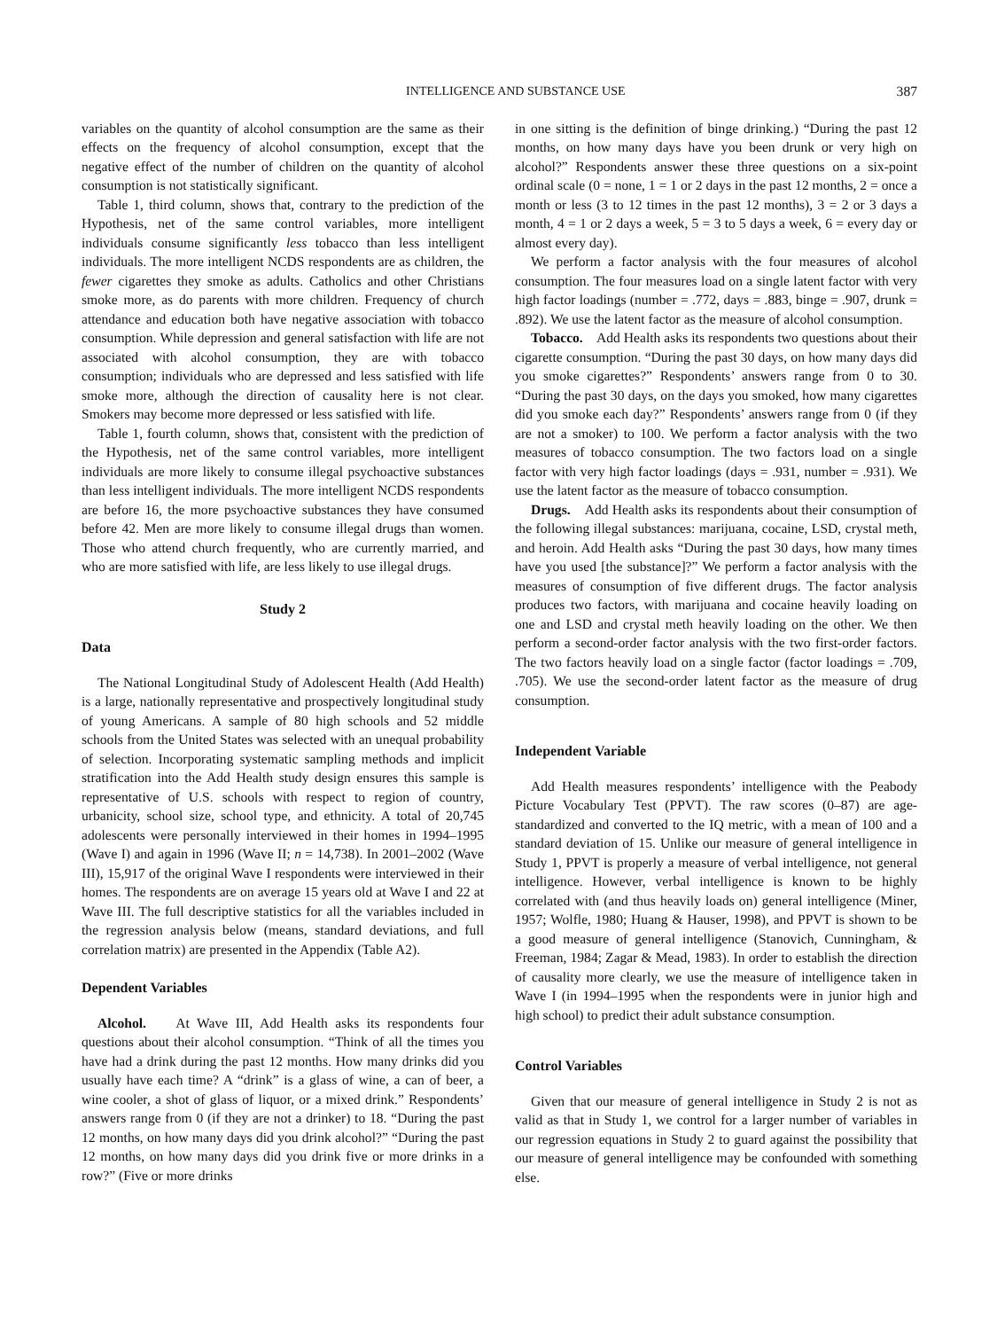INTELLIGENCE AND SUBSTANCE USE 387
variables on the quantity of alcohol consumption are the same as their effects on the frequency of alcohol consumption, except that the negative effect of the number of children on the quantity of alcohol consumption is not statistically significant.
Table 1, third column, shows that, contrary to the prediction of the Hypothesis, net of the same control variables, more intelligent individuals consume significantly less tobacco than less intelligent individuals. The more intelligent NCDS respondents are as children, the fewer cigarettes they smoke as adults. Catholics and other Christians smoke more, as do parents with more children. Frequency of church attendance and education both have negative association with tobacco consumption. While depression and general satisfaction with life are not associated with alcohol consumption, they are with tobacco consumption; individuals who are depressed and less satisfied with life smoke more, although the direction of causality here is not clear. Smokers may become more depressed or less satisfied with life.
Table 1, fourth column, shows that, consistent with the prediction of the Hypothesis, net of the same control variables, more intelligent individuals are more likely to consume illegal psychoactive substances than less intelligent individuals. The more intelligent NCDS respondents are before 16, the more psychoactive substances they have consumed before 42. Men are more likely to consume illegal drugs than women. Those who attend church frequently, who are currently married, and who are more satisfied with life, are less likely to use illegal drugs.
Study 2
Data
The National Longitudinal Study of Adolescent Health (Add Health) is a large, nationally representative and prospectively longitudinal study of young Americans. A sample of 80 high schools and 52 middle schools from the United States was selected with an unequal probability of selection. Incorporating systematic sampling methods and implicit stratification into the Add Health study design ensures this sample is representative of U.S. schools with respect to region of country, urbanicity, school size, school type, and ethnicity. A total of 20,745 adolescents were personally interviewed in their homes in 1994–1995 (Wave I) and again in 1996 (Wave II; n = 14,738). In 2001–2002 (Wave III), 15,917 of the original Wave I respondents were interviewed in their homes. The respondents are on average 15 years old at Wave I and 22 at Wave III. The full descriptive statistics for all the variables included in the regression analysis below (means, standard deviations, and full correlation matrix) are presented in the Appendix (Table A2).
Dependent Variables
Alcohol. At Wave III, Add Health asks its respondents four questions about their alcohol consumption. “Think of all the times you have had a drink during the past 12 months. How many drinks did you usually have each time? A “drink” is a glass of wine, a can of beer, a wine cooler, a shot of glass of liquor, or a mixed drink.” Respondents’ answers range from 0 (if they are not a drinker) to 18. “During the past 12 months, on how many days did you drink alcohol?” “During the past 12 months, on how many days did you drink five or more drinks in a row?” (Five or more drinks
in one sitting is the definition of binge drinking.) “During the past 12 months, on how many days have you been drunk or very high on alcohol?” Respondents answer these three questions on a six-point ordinal scale (0 = none, 1 = 1 or 2 days in the past 12 months, 2 = once a month or less (3 to 12 times in the past 12 months), 3 = 2 or 3 days a month, 4 = 1 or 2 days a week, 5 = 3 to 5 days a week, 6 = every day or almost every day).
We perform a factor analysis with the four measures of alcohol consumption. The four measures load on a single latent factor with very high factor loadings (number = .772, days = .883, binge = .907, drunk = .892). We use the latent factor as the measure of alcohol consumption.
Tobacco. Add Health asks its respondents two questions about their cigarette consumption. “During the past 30 days, on how many days did you smoke cigarettes?” Respondents’ answers range from 0 to 30. “During the past 30 days, on the days you smoked, how many cigarettes did you smoke each day?” Respondents’ answers range from 0 (if they are not a smoker) to 100. We perform a factor analysis with the two measures of tobacco consumption. The two factors load on a single factor with very high factor loadings (days = .931, number = .931). We use the latent factor as the measure of tobacco consumption.
Drugs. Add Health asks its respondents about their consumption of the following illegal substances: marijuana, cocaine, LSD, crystal meth, and heroin. Add Health asks “During the past 30 days, how many times have you used [the substance]?” We perform a factor analysis with the measures of consumption of five different drugs. The factor analysis produces two factors, with marijuana and cocaine heavily loading on one and LSD and crystal meth heavily loading on the other. We then perform a second-order factor analysis with the two first-order factors. The two factors heavily load on a single factor (factor loadings = .709, .705). We use the second-order latent factor as the measure of drug consumption.
Independent Variable
Add Health measures respondents’ intelligence with the Peabody Picture Vocabulary Test (PPVT). The raw scores (0–87) are age-standardized and converted to the IQ metric, with a mean of 100 and a standard deviation of 15. Unlike our measure of general intelligence in Study 1, PPVT is properly a measure of verbal intelligence, not general intelligence. However, verbal intelligence is known to be highly correlated with (and thus heavily loads on) general intelligence (Miner, 1957; Wolfle, 1980; Huang & Hauser, 1998), and PPVT is shown to be a good measure of general intelligence (Stanovich, Cunningham, & Freeman, 1984; Zagar & Mead, 1983). In order to establish the direction of causality more clearly, we use the measure of intelligence taken in Wave I (in 1994–1995 when the respondents were in junior high and high school) to predict their adult substance consumption.
Control Variables
Given that our measure of general intelligence in Study 2 is not as valid as that in Study 1, we control for a larger number of variables in our regression equations in Study 2 to guard against the possibility that our measure of general intelligence may be confounded with something else.